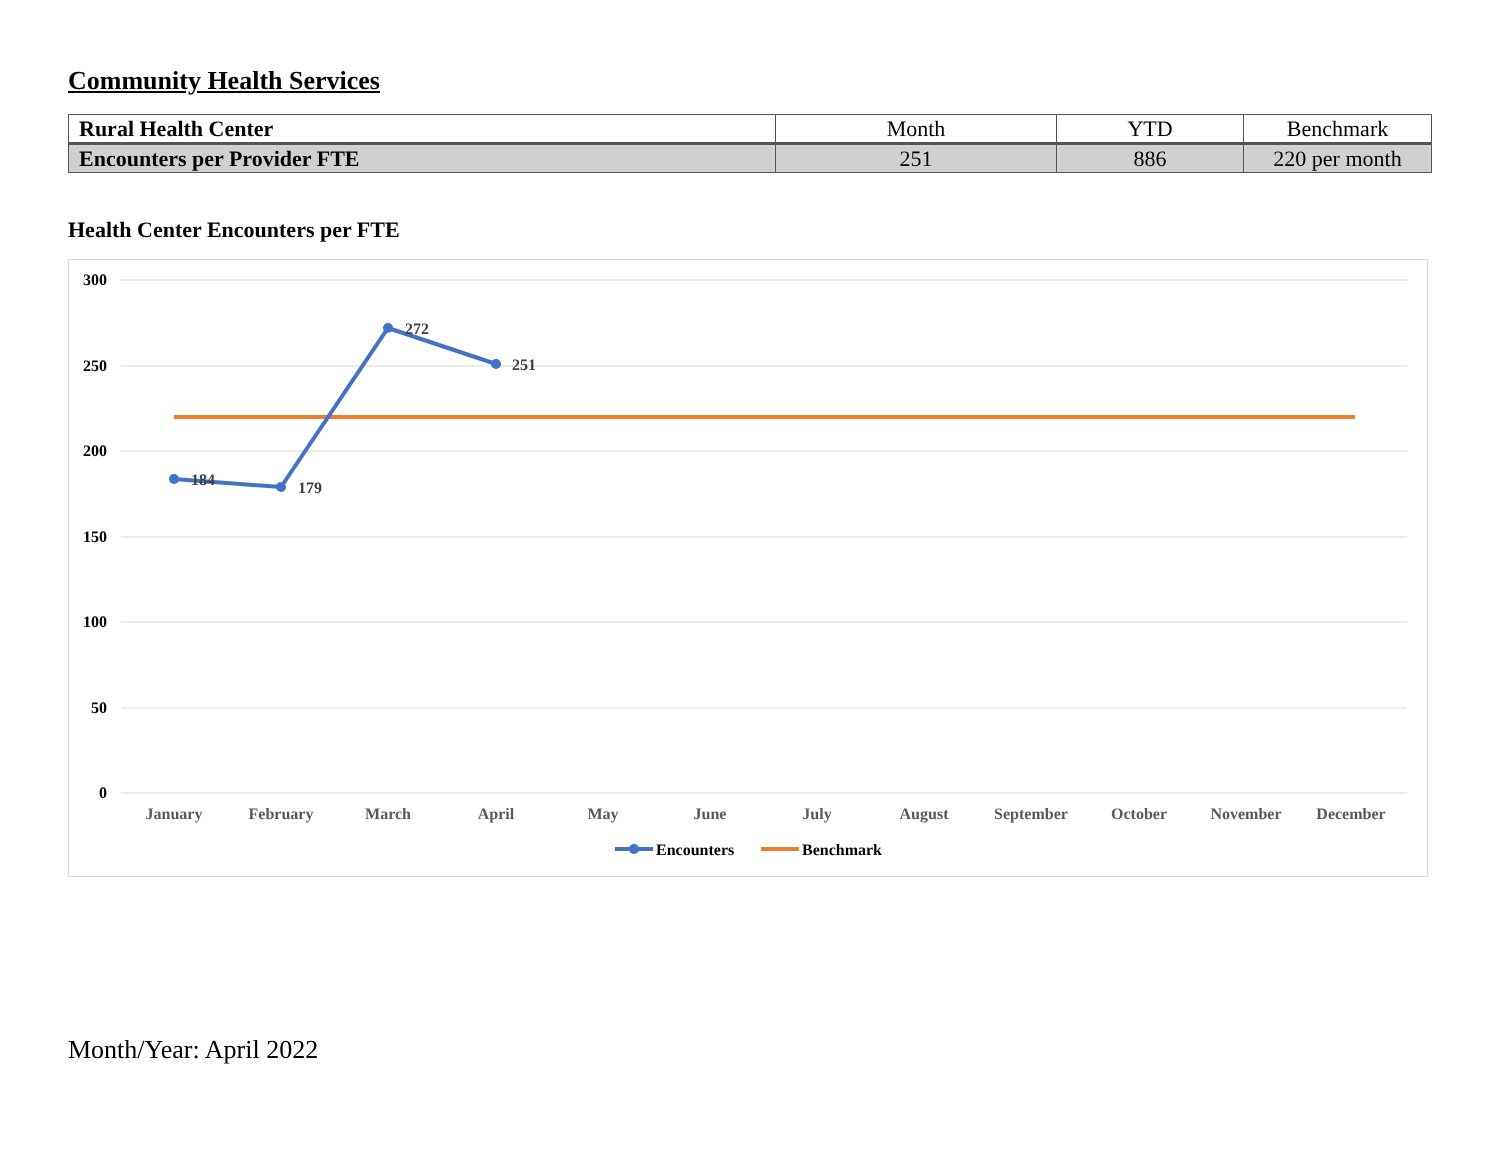Community Health Services
| Rural Health Center | Month | YTD | Benchmark |
| Encounters per Provider FTE | 251 | 886 | 220 per month |
Health Center Encounters per FTE
300
250
200
150
100
50
0
January
February
March
April
May
June
July
August
September
October
November
December
184
179
272
251
Encounters
Benchmark
Month/Year: April 2022